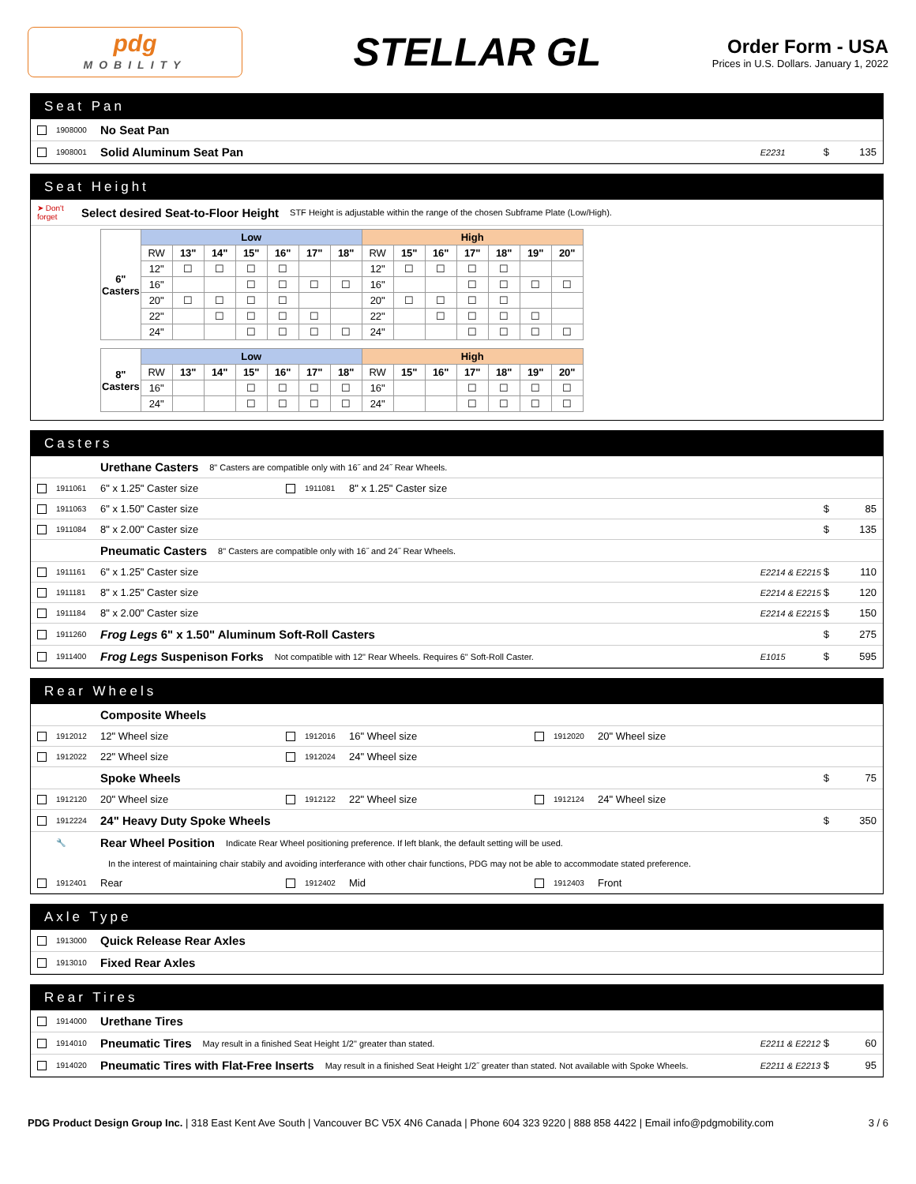pdg
MOBILITY
STELLAR GL
Order Form - USA
Prices in U.S. Dollars. January 1, 2022
Seat Pan
1908000 No Seat Pan
1908001 Solid Aluminum Seat Pan E2231 $ 135
Seat Height
➤ Don't forget Select desired Seat-to-Floor Height STF Height is adjustable within the range of the chosen Subframe Plate (Low/High).
| 6" Casters | Low | | | | | | | High | | | | | | |
| --- | --- | --- | --- | --- | --- | --- | --- | --- | --- | --- | --- | --- | --- | --- |
| | RW | 13" | 14" | 15" | 16" | 17" | 18" | RW | 15" | 16" | 17" | 18" | 19" | 20" |
| | 12" | ☐ | ☐ | ☐ | ☐ | | | 12" | ☐ | ☐ | ☐ | ☐ | | |
| | 16" | | | ☐ | ☐ | ☐ | ☐ | 16" | | | ☐ | ☐ | ☐ | ☐ |
| | 20" | ☐ | ☐ | ☐ | ☐ | | | 20" | ☐ | ☐ | ☐ | ☐ | | |
| | 22" | | ☐ | ☐ | ☐ | ☐ | | 22" | | ☐ | ☐ | ☐ | ☐ | |
| | 24" | | | ☐ | ☐ | ☐ | ☐ | 24" | | | ☐ | ☐ | ☐ | ☐ |
| 8" Casters | Low | | | | | | | High | | | | | | |
| --- | --- | --- | --- | --- | --- | --- | --- | --- | --- | --- | --- | --- | --- | --- |
| | RW | 13" | 14" | 15" | 16" | 17" | 18" | RW | 15" | 16" | 17" | 18" | 19" | 20" |
| | 16" | | | ☐ | ☐ | ☐ | ☐ | 16" | | | ☐ | ☐ | ☐ | ☐ |
| | 24" | | | ☐ | ☐ | ☐ | ☐ | 24" | | | ☐ | ☐ | ☐ | ☐ |
Casters
Urethane Casters 8" Casters are compatible only with 16˝ and 24˝ Rear Wheels.
1911061 6" x 1.25" Caster size 1911081 8" x 1.25" Caster size
1911063 6" x 1.50" Caster size $ 85
1911084 8" x 2.00" Caster size $ 135
Pneumatic Casters 8" Casters are compatible only with 16˝ and 24˝ Rear Wheels.
1911161 6" x 1.25" Caster size E2214 & E2215 $ 110
1911181 8" x 1.25" Caster size E2214 & E2215 $ 120
1911184 8" x 2.00" Caster size E2214 & E2215 $ 150
1911260 Frog Legs 6" x 1.50" Aluminum Soft-Roll Casters $ 275
1911400 Frog Legs Suspenison Forks Not compatible with 12" Rear Wheels. Requires 6" Soft-Roll Caster. E1015 $ 595
Rear Wheels
Composite Wheels
1912012 12" Wheel size 1912016 16" Wheel size 1912020 20" Wheel size
1912022 22" Wheel size 1912024 24" Wheel size
Spoke Wheels $ 75
1912120 20" Wheel size 1912122 22" Wheel size 1912124 24" Wheel size
1912224 24" Heavy Duty Spoke Wheels $ 350
🔧 Rear Wheel Position Indicate Rear Wheel positioning preference. If left blank, the default setting will be used.
In the interest of maintaining chair stabily and avoiding interferance with other chair functions, PDG may not be able to accommodate stated preference.
1912401 Rear 1912402 Mid 1912403 Front
Axle Type
1913000 Quick Release Rear Axles
1913010 Fixed Rear Axles
Rear Tires
1914000 Urethane Tires
1914010 Pneumatic Tires May result in a finished Seat Height 1/2" greater than stated. E2211 & E2212 $ 60
1914020 Pneumatic Tires with Flat-Free Inserts May result in a finished Seat Height 1/2˝ greater than stated. Not available with Spoke Wheels. E2211 & E2213 $ 95
PDG Product Design Group Inc. | 318 East Kent Ave South | Vancouver BC V5X 4N6 Canada | Phone 604 323 9220 | 888 858 4422 | Email info@pdgmobility.com 3 / 6